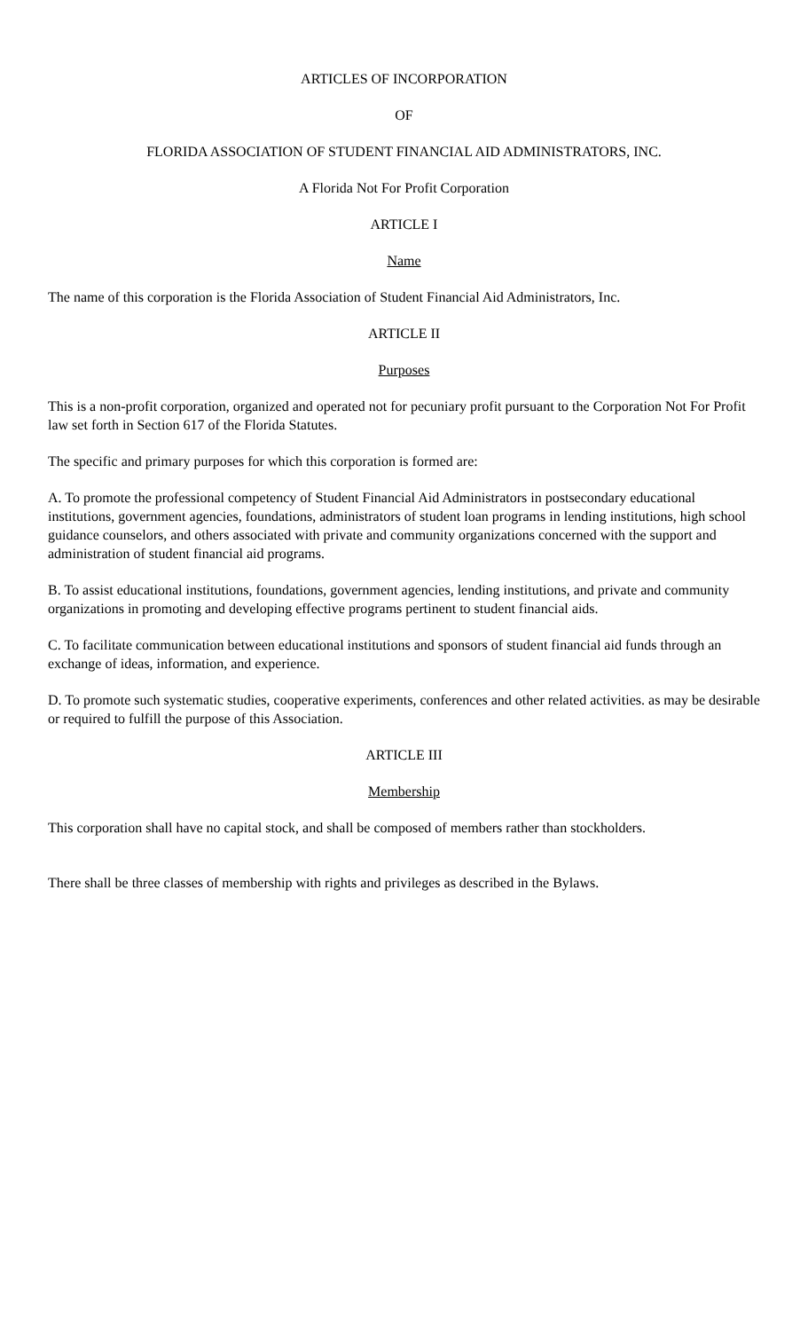ARTICLES OF INCORPORATION
OF
FLORIDA ASSOCIATION OF STUDENT FINANCIAL AID ADMINISTRATORS, INC.
A Florida Not For Profit Corporation
ARTICLE I
Name
The name of this corporation is the Florida Association of Student Financial Aid Administrators, Inc.
ARTICLE II
Purposes
This is a non-profit corporation, organized and operated not for pecuniary profit pursuant to the Corporation Not For Profit law set forth in Section 617 of the Florida Statutes.
The specific and primary purposes for which this corporation is formed are:
A. To promote the professional competency of Student Financial Aid Administrators in postsecondary educational institutions, government agencies, foundations, administrators of student loan programs in lending institutions, high school guidance counselors, and others associated with private and community organizations concerned with the support and administration of student financial aid programs.
B. To assist educational institutions, foundations, government agencies, lending institutions, and private and community organizations in promoting and developing effective programs pertinent to student financial aids.
C. To facilitate communication between educational institutions and sponsors of student financial aid funds through an exchange of ideas, information, and experience.
D. To promote such systematic studies, cooperative experiments, conferences and other related activities. as may be desirable or required to fulfill the purpose of this Association.
ARTICLE III
Membership
This corporation shall have no capital stock, and shall be composed of members rather than stockholders.
There shall be three classes of membership with rights and privileges as described in the Bylaws.